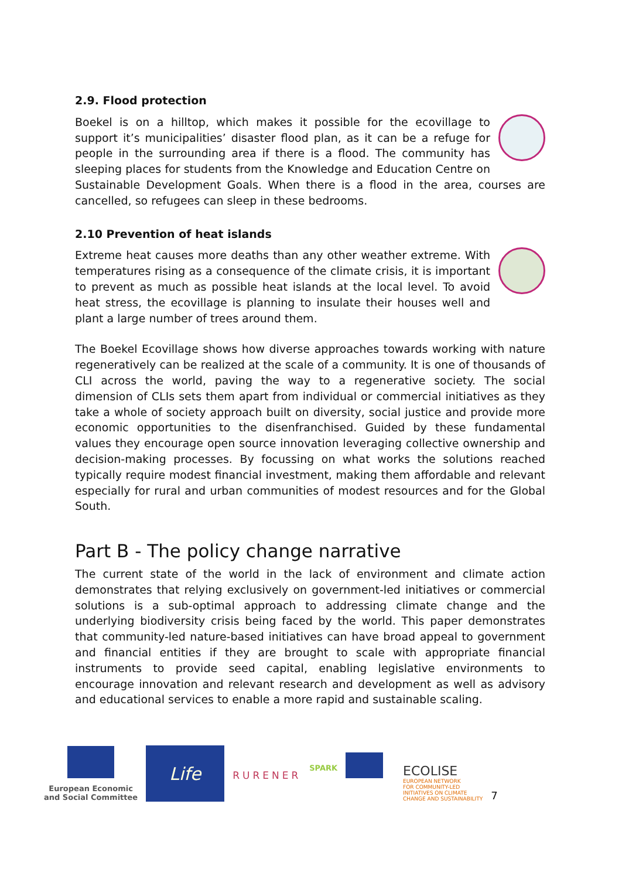2.9. Flood protection
Boekel is on a hilltop, which makes it possible for the ecovillage to support it’s municipalities’ disaster flood plan, as it can be a refuge for people in the surrounding area if there is a flood. The community has sleeping places for students from the Knowledge and Education Centre on Sustainable Development Goals. When there is a flood in the area, courses are cancelled, so refugees can sleep in these bedrooms.
2.10 Prevention of heat islands
Extreme heat causes more deaths than any other weather extreme. With temperatures rising as a consequence of the climate crisis, it is important to prevent as much as possible heat islands at the local level. To avoid heat stress, the ecovillage is planning to insulate their houses well and plant a large number of trees around them.
The Boekel Ecovillage shows how diverse approaches towards working with nature regeneratively can be realized at the scale of a community. It is one of thousands of CLI across the world, paving the way to a regenerative society. The social dimension of CLIs sets them apart from individual or commercial initiatives as they take a whole of society approach built on diversity, social justice and provide more economic opportunities to the disenfranchised. Guided by these fundamental values they encourage open source innovation leveraging collective ownership and decision-making processes. By focussing on what works the solutions reached typically require modest financial investment, making them affordable and relevant especially for rural and urban communities of modest resources and for the Global South.
Part B - The policy change narrative
The current state of the world in the lack of environment and climate action demonstrates that relying exclusively on government-led initiatives or commercial solutions is a sub-optimal approach to addressing climate change and the underlying biodiversity crisis being faced by the world. This paper demonstrates that community-led nature-based initiatives can have broad appeal to government and financial entities if they are brought to scale with appropriate financial instruments to provide seed capital, enabling legislative environments to encourage innovation and relevant research and development as well as advisory and educational services to enable a more rapid and sustainable scaling.
European Economic
and Social Committee
Life
RURENER
SPARK
ECOLISE
EUROPEAN NETWORK
FOR COMMUNITY-LED
INITIATIVES ON CLIMATE
CHANGE AND SUSTAINABILITY
7